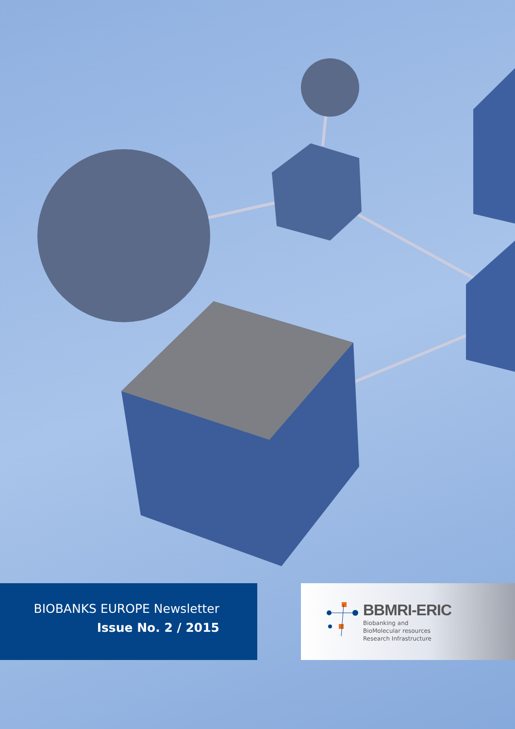BIOBANKS EUROPE Newsletter
Issue No. 2 / 2015
BBMRI-ERIC
Biobanking and
BioMolecular resources
Research Infrastructure